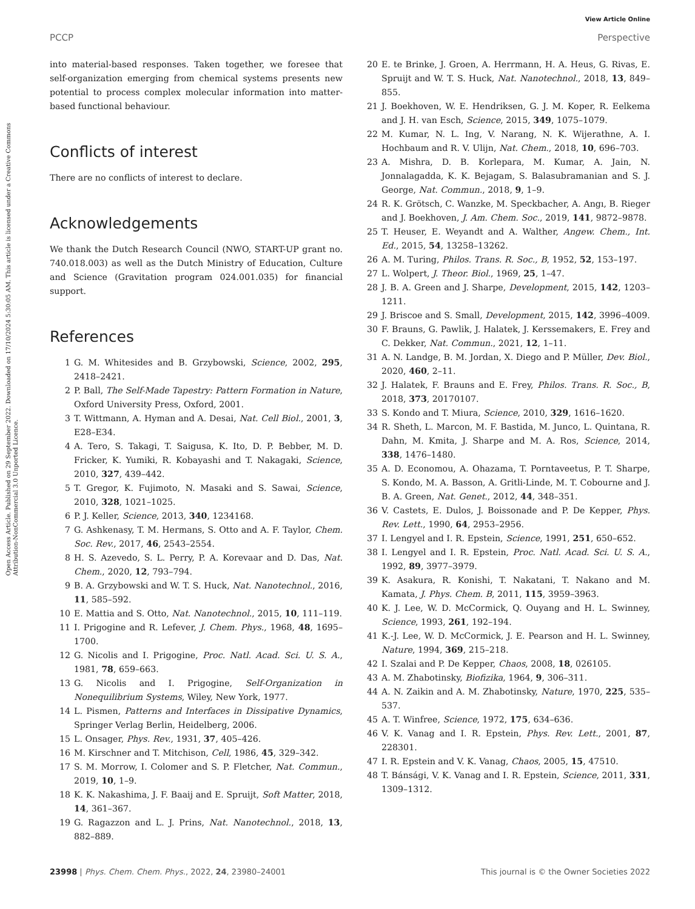View Article Online
PCCP Perspective
Open Access Article. Published on 29 September 2022. Downloaded on 17/10/2024 5:30:05 AM. This article is licensed under a Creative Commons Attribution-NonCommercial 3.0 Unported Licence.
into material-based responses. Taken together, we foresee that self-organization emerging from chemical systems presents new potential to process complex molecular information into matter-based functional behaviour.
Conflicts of interest
There are no conflicts of interest to declare.
Acknowledgements
We thank the Dutch Research Council (NWO, START-UP grant no. 740.018.003) as well as the Dutch Ministry of Education, Culture and Science (Gravitation program 024.001.035) for financial support.
References
1 G. M. Whitesides and B. Grzybowski, Science, 2002, 295, 2418–2421.
2 P. Ball, The Self-Made Tapestry: Pattern Formation in Nature, Oxford University Press, Oxford, 2001.
3 T. Wittmann, A. Hyman and A. Desai, Nat. Cell Biol., 2001, 3, E28–E34.
4 A. Tero, S. Takagi, T. Saigusa, K. Ito, D. P. Bebber, M. D. Fricker, K. Yumiki, R. Kobayashi and T. Nakagaki, Science, 2010, 327, 439–442.
5 T. Gregor, K. Fujimoto, N. Masaki and S. Sawai, Science, 2010, 328, 1021–1025.
6 P. J. Keller, Science, 2013, 340, 1234168.
7 G. Ashkenasy, T. M. Hermans, S. Otto and A. F. Taylor, Chem. Soc. Rev., 2017, 46, 2543–2554.
8 H. S. Azevedo, S. L. Perry, P. A. Korevaar and D. Das, Nat. Chem., 2020, 12, 793–794.
9 B. A. Grzybowski and W. T. S. Huck, Nat. Nanotechnol., 2016, 11, 585–592.
10 E. Mattia and S. Otto, Nat. Nanotechnol., 2015, 10, 111–119.
11 I. Prigogine and R. Lefever, J. Chem. Phys., 1968, 48, 1695–1700.
12 G. Nicolis and I. Prigogine, Proc. Natl. Acad. Sci. U. S. A., 1981, 78, 659–663.
13 G. Nicolis and I. Prigogine, Self-Organization in Nonequilibrium Systems, Wiley, New York, 1977.
14 L. Pismen, Patterns and Interfaces in Dissipative Dynamics, Springer Verlag Berlin, Heidelberg, 2006.
15 L. Onsager, Phys. Rev., 1931, 37, 405–426.
16 M. Kirschner and T. Mitchison, Cell, 1986, 45, 329–342.
17 S. M. Morrow, I. Colomer and S. P. Fletcher, Nat. Commun., 2019, 10, 1–9.
18 K. K. Nakashima, J. F. Baaij and E. Spruijt, Soft Matter, 2018, 14, 361–367.
19 G. Ragazzon and L. J. Prins, Nat. Nanotechnol., 2018, 13, 882–889.
20 E. te Brinke, J. Groen, A. Herrmann, H. A. Heus, G. Rivas, E. Spruijt and W. T. S. Huck, Nat. Nanotechnol., 2018, 13, 849–855.
21 J. Boekhoven, W. E. Hendriksen, G. J. M. Koper, R. Eelkema and J. H. van Esch, Science, 2015, 349, 1075–1079.
22 M. Kumar, N. L. Ing, V. Narang, N. K. Wijerathne, A. I. Hochbaum and R. V. Ulijn, Nat. Chem., 2018, 10, 696–703.
23 A. Mishra, D. B. Korlepara, M. Kumar, A. Jain, N. Jonnalagadda, K. K. Bejagam, S. Balasubramanian and S. J. George, Nat. Commun., 2018, 9, 1–9.
24 R. K. Grötsch, C. Wanzke, M. Speckbacher, A. Angı, B. Rieger and J. Boekhoven, J. Am. Chem. Soc., 2019, 141, 9872–9878.
25 T. Heuser, E. Weyandt and A. Walther, Angew. Chem., Int. Ed., 2015, 54, 13258–13262.
26 A. M. Turing, Philos. Trans. R. Soc., B, 1952, 52, 153–197.
27 L. Wolpert, J. Theor. Biol., 1969, 25, 1–47.
28 J. B. A. Green and J. Sharpe, Development, 2015, 142, 1203–1211.
29 J. Briscoe and S. Small, Development, 2015, 142, 3996–4009.
30 F. Brauns, G. Pawlik, J. Halatek, J. Kerssemakers, E. Frey and C. Dekker, Nat. Commun., 2021, 12, 1–11.
31 A. N. Landge, B. M. Jordan, X. Diego and P. Müller, Dev. Biol., 2020, 460, 2–11.
32 J. Halatek, F. Brauns and E. Frey, Philos. Trans. R. Soc., B, 2018, 373, 20170107.
33 S. Kondo and T. Miura, Science, 2010, 329, 1616–1620.
34 R. Sheth, L. Marcon, M. F. Bastida, M. Junco, L. Quintana, R. Dahn, M. Kmita, J. Sharpe and M. A. Ros, Science, 2014, 338, 1476–1480.
35 A. D. Economou, A. Ohazama, T. Porntaveetus, P. T. Sharpe, S. Kondo, M. A. Basson, A. Gritli-Linde, M. T. Cobourne and J. B. A. Green, Nat. Genet., 2012, 44, 348–351.
36 V. Castets, E. Dulos, J. Boissonade and P. De Kepper, Phys. Rev. Lett., 1990, 64, 2953–2956.
37 I. Lengyel and I. R. Epstein, Science, 1991, 251, 650–652.
38 I. Lengyel and I. R. Epstein, Proc. Natl. Acad. Sci. U. S. A., 1992, 89, 3977–3979.
39 K. Asakura, R. Konishi, T. Nakatani, T. Nakano and M. Kamata, J. Phys. Chem. B, 2011, 115, 3959–3963.
40 K. J. Lee, W. D. McCormick, Q. Ouyang and H. L. Swinney, Science, 1993, 261, 192–194.
41 K.-J. Lee, W. D. McCormick, J. E. Pearson and H. L. Swinney, Nature, 1994, 369, 215–218.
42 I. Szalai and P. De Kepper, Chaos, 2008, 18, 026105.
43 A. M. Zhabotinsky, Biofizika, 1964, 9, 306–311.
44 A. N. Zaikin and A. M. Zhabotinsky, Nature, 1970, 225, 535–537.
45 A. T. Winfree, Science, 1972, 175, 634–636.
46 V. K. Vanag and I. R. Epstein, Phys. Rev. Lett., 2001, 87, 228301.
47 I. R. Epstein and V. K. Vanag, Chaos, 2005, 15, 47510.
48 T. Bánsági, V. K. Vanag and I. R. Epstein, Science, 2011, 331, 1309–1312.
23998 | Phys. Chem. Chem. Phys., 2022, 24, 23980–24001 This journal is © the Owner Societies 2022